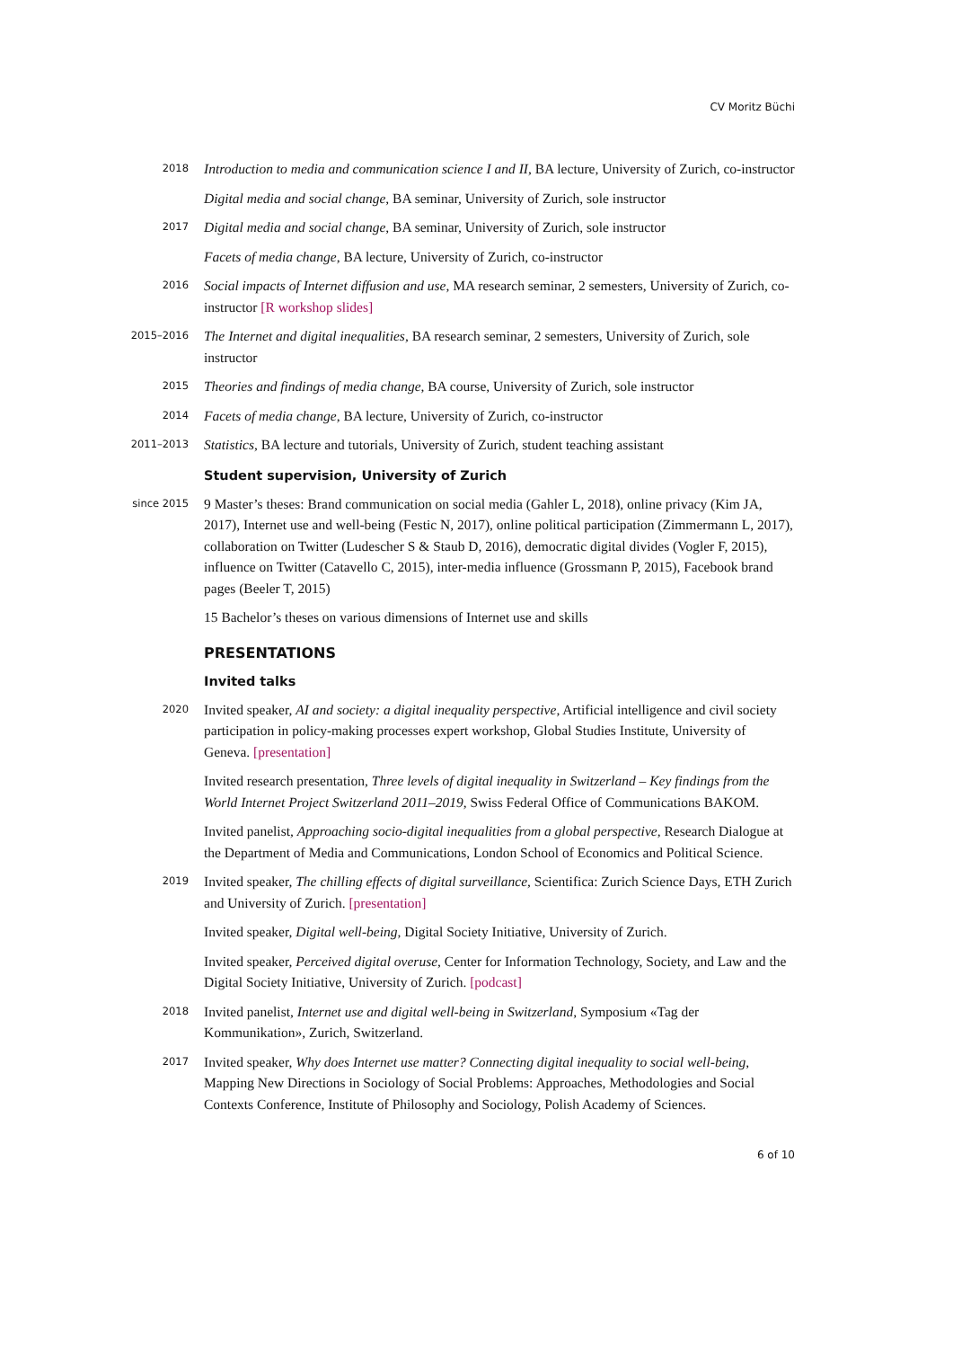CV Moritz Büchi
2018
Introduction to media and communication science I and II, BA lecture, University of Zurich, co-instructor
Digital media and social change, BA seminar, University of Zurich, sole instructor
2017
Digital media and social change, BA seminar, University of Zurich, sole instructor
Facets of media change, BA lecture, University of Zurich, co-instructor
2016
Social impacts of Internet diffusion and use, MA research seminar, 2 semesters, University of Zurich, co-instructor [R workshop slides]
2015–2016
The Internet and digital inequalities, BA research seminar, 2 semesters, University of Zurich, sole instructor
2015
Theories and findings of media change, BA course, University of Zurich, sole instructor
2014
Facets of media change, BA lecture, University of Zurich, co-instructor
2011–2013
Statistics, BA lecture and tutorials, University of Zurich, student teaching assistant
Student supervision, University of Zurich
since 2015
9 Master’s theses: Brand communication on social media (Gahler L, 2018), online privacy (Kim JA, 2017), Internet use and well-being (Festic N, 2017), online political participation (Zimmermann L, 2017), collaboration on Twitter (Ludescher S & Staub D, 2016), democratic digital divides (Vogler F, 2015), influence on Twitter (Catavello C, 2015), inter-media influence (Grossmann P, 2015), Facebook brand pages (Beeler T, 2015)
15 Bachelor’s theses on various dimensions of Internet use and skills
PRESENTATIONS
Invited talks
2020
Invited speaker, AI and society: a digital inequality perspective, Artificial intelligence and civil society participation in policy-making processes expert workshop, Global Studies Institute, University of Geneva. [presentation]
Invited research presentation, Three levels of digital inequality in Switzerland – Key findings from the World Internet Project Switzerland 2011–2019, Swiss Federal Office of Communications BAKOM.
Invited panelist, Approaching socio-digital inequalities from a global perspective, Research Dialogue at the Department of Media and Communications, London School of Economics and Political Science.
2019
Invited speaker, The chilling effects of digital surveillance, Scientifica: Zurich Science Days, ETH Zurich and University of Zurich. [presentation]
Invited speaker, Digital well-being, Digital Society Initiative, University of Zurich.
Invited speaker, Perceived digital overuse, Center for Information Technology, Society, and Law and the Digital Society Initiative, University of Zurich. [podcast]
2018
Invited panelist, Internet use and digital well-being in Switzerland, Symposium «Tag der Kommunikation», Zurich, Switzerland.
2017
Invited speaker, Why does Internet use matter? Connecting digital inequality to social well-being, Mapping New Directions in Sociology of Social Problems: Approaches, Methodologies and Social Contexts Conference, Institute of Philosophy and Sociology, Polish Academy of Sciences.
6 of 10